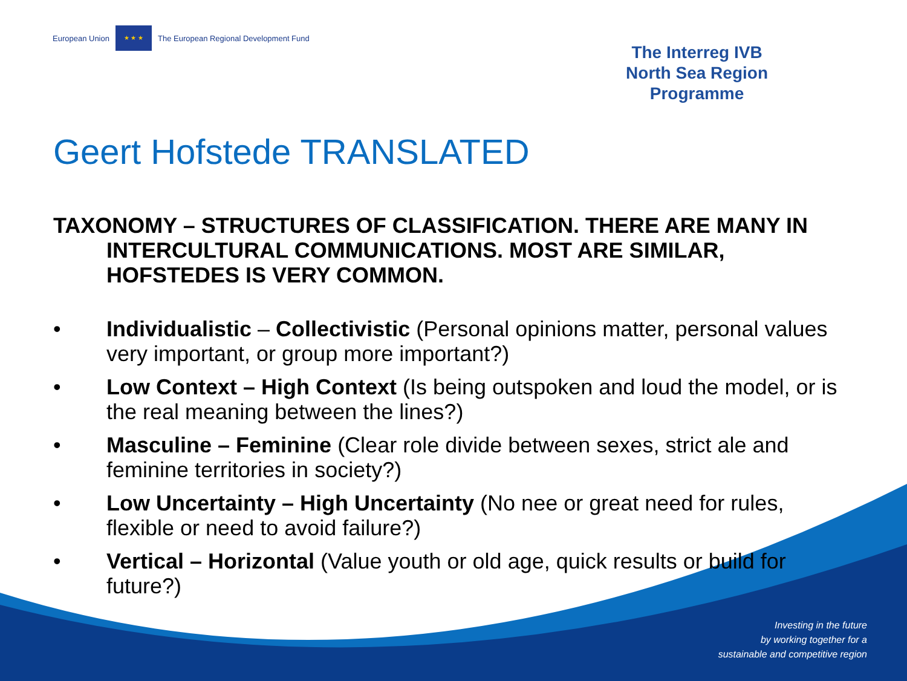European Union
★ ★ ★
The European Regional Development Fund
The Interreg IVB
North Sea Region
Programme
Geert Hofstede TRANSLATED
TAXONOMY – STRUCTURES OF CLASSIFICATION. THERE ARE MANY IN INTERCULTURAL COMMUNICATIONS. MOST ARE SIMILAR, HOFSTEDES IS VERY COMMON.
• Individualistic – Collectivistic (Personal opinions matter, personal values very important, or group more important?)
• Low Context – High Context (Is being outspoken and loud the model, or is the real meaning between the lines?)
• Masculine – Feminine (Clear role divide between sexes, strict ale and feminine territories in society?)
• Low Uncertainty – High Uncertainty (No nee or great need for rules, flexible or need to avoid failure?)
• Vertical – Horizontal (Value youth or old age, quick results or build for future?)
Investing in the future
by working together for a
sustainable and competitive region